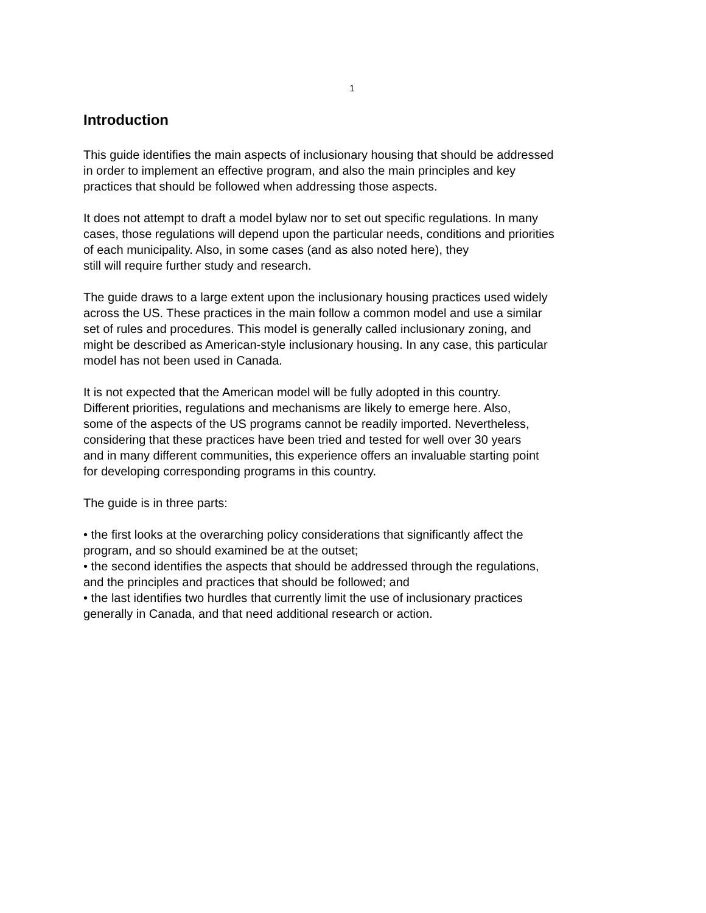1
Introduction
This guide identifies the main aspects of inclusionary housing that should be addressed
in order to implement an effective program, and also the main principles and key
practices that should be followed when addressing those aspects.
It does not attempt to draft a model bylaw nor to set out specific regulations. In many
cases, those regulations will depend upon the particular needs, conditions and priorities
of each municipality. Also, in some cases (and as also noted here), they
still will require further study and research.
The guide draws to a large extent upon the inclusionary housing practices used widely
across the US. These practices in the main follow a common model and use a similar
set of rules and procedures. This model is generally called inclusionary zoning, and
might be described as American-style inclusionary housing. In any case, this particular
model has not been used in Canada.
It is not expected that the American model will be fully adopted in this country.
Different priorities, regulations and mechanisms are likely to emerge here. Also,
some of the aspects of the US programs cannot be readily imported. Nevertheless,
considering that these practices have been tried and tested for well over 30 years
and in many different communities, this experience offers an invaluable starting point
for developing corresponding programs in this country.
The guide is in three parts:
• the first looks at the overarching policy considerations that significantly affect the
program, and so should examined be at the outset;
• the second identifies the aspects that should be addressed through the regulations,
and the principles and practices that should be followed; and
• the last identifies two hurdles that currently limit the use of inclusionary practices
generally in Canada, and that need additional research or action.